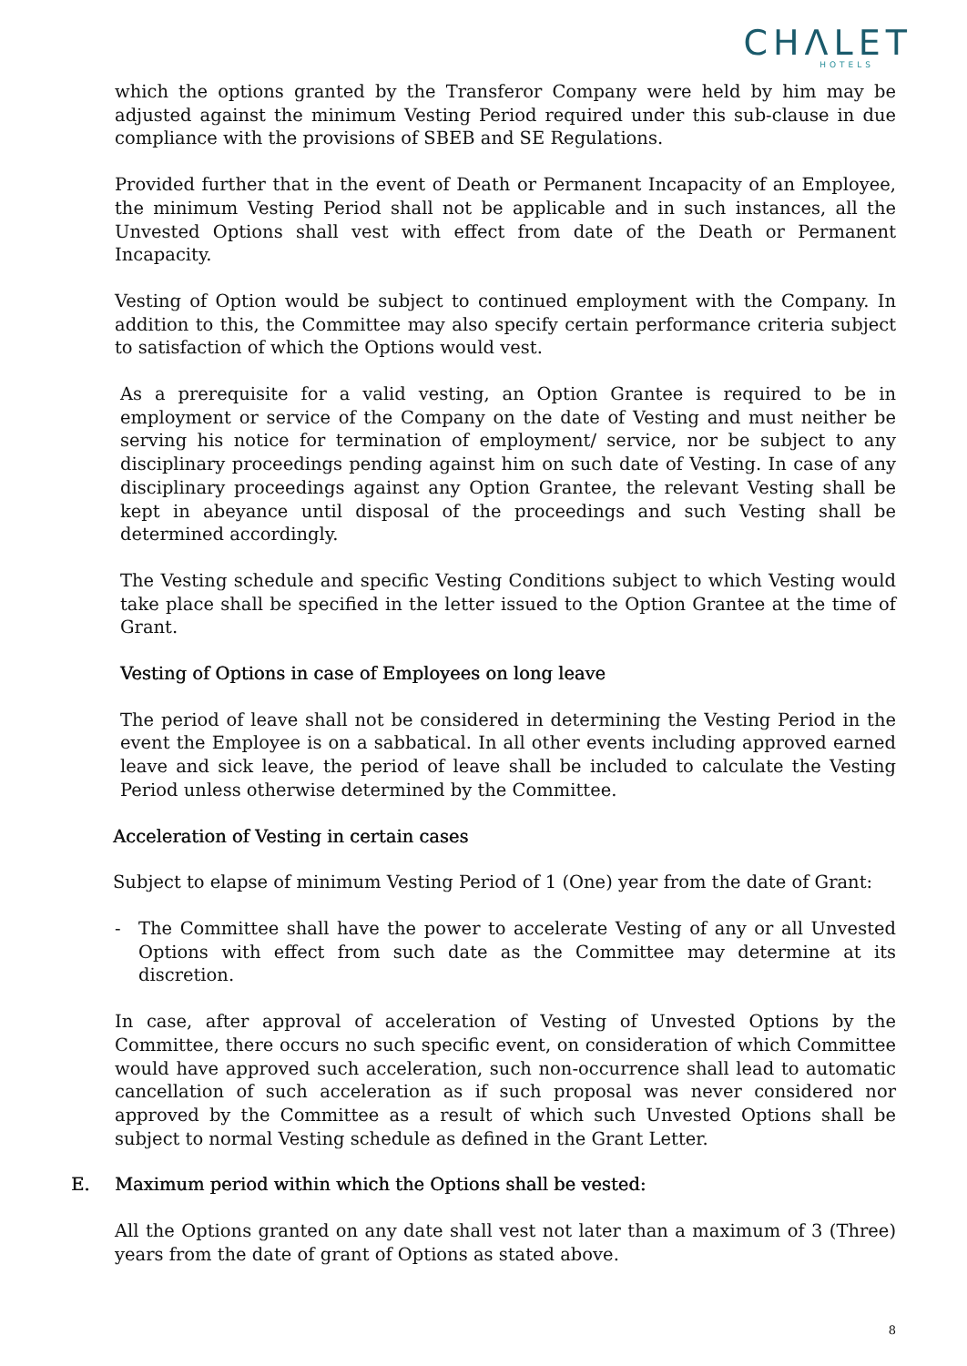CHΛLET
HOTELS
which the options granted by the Transferor Company were held by him may be adjusted against the minimum Vesting Period required under this sub-clause in due compliance with the provisions of SBEB and SE Regulations.
Provided further that in the event of Death or Permanent Incapacity of an Employee, the minimum Vesting Period shall not be applicable and in such instances, all the Unvested Options shall vest with effect from date of the Death or Permanent Incapacity.
Vesting of Option would be subject to continued employment with the Company. In addition to this, the Committee may also specify certain performance criteria subject to satisfaction of which the Options would vest.
As a prerequisite for a valid vesting, an Option Grantee is required to be in employment or service of the Company on the date of Vesting and must neither be serving his notice for termination of employment/ service, nor be subject to any disciplinary proceedings pending against him on such date of Vesting. In case of any disciplinary proceedings against any Option Grantee, the relevant Vesting shall be kept in abeyance until disposal of the proceedings and such Vesting shall be determined accordingly.
The Vesting schedule and specific Vesting Conditions subject to which Vesting would take place shall be specified in the letter issued to the Option Grantee at the time of Grant.
Vesting of Options in case of Employees on long leave
The period of leave shall not be considered in determining the Vesting Period in the event the Employee is on a sabbatical. In all other events including approved earned leave and sick leave, the period of leave shall be included to calculate the Vesting Period unless otherwise determined by the Committee.
Acceleration of Vesting in certain cases
Subject to elapse of minimum Vesting Period of 1 (One) year from the date of Grant:
- The Committee shall have the power to accelerate Vesting of any or all Unvested Options with effect from such date as the Committee may determine at its discretion.
In case, after approval of acceleration of Vesting of Unvested Options by the Committee, there occurs no such specific event, on consideration of which Committee would have approved such acceleration, such non-occurrence shall lead to automatic cancellation of such acceleration as if such proposal was never considered nor approved by the Committee as a result of which such Unvested Options shall be subject to normal Vesting schedule as defined in the Grant Letter.
E. Maximum period within which the Options shall be vested:
All the Options granted on any date shall vest not later than a maximum of 3 (Three) years from the date of grant of Options as stated above.
8